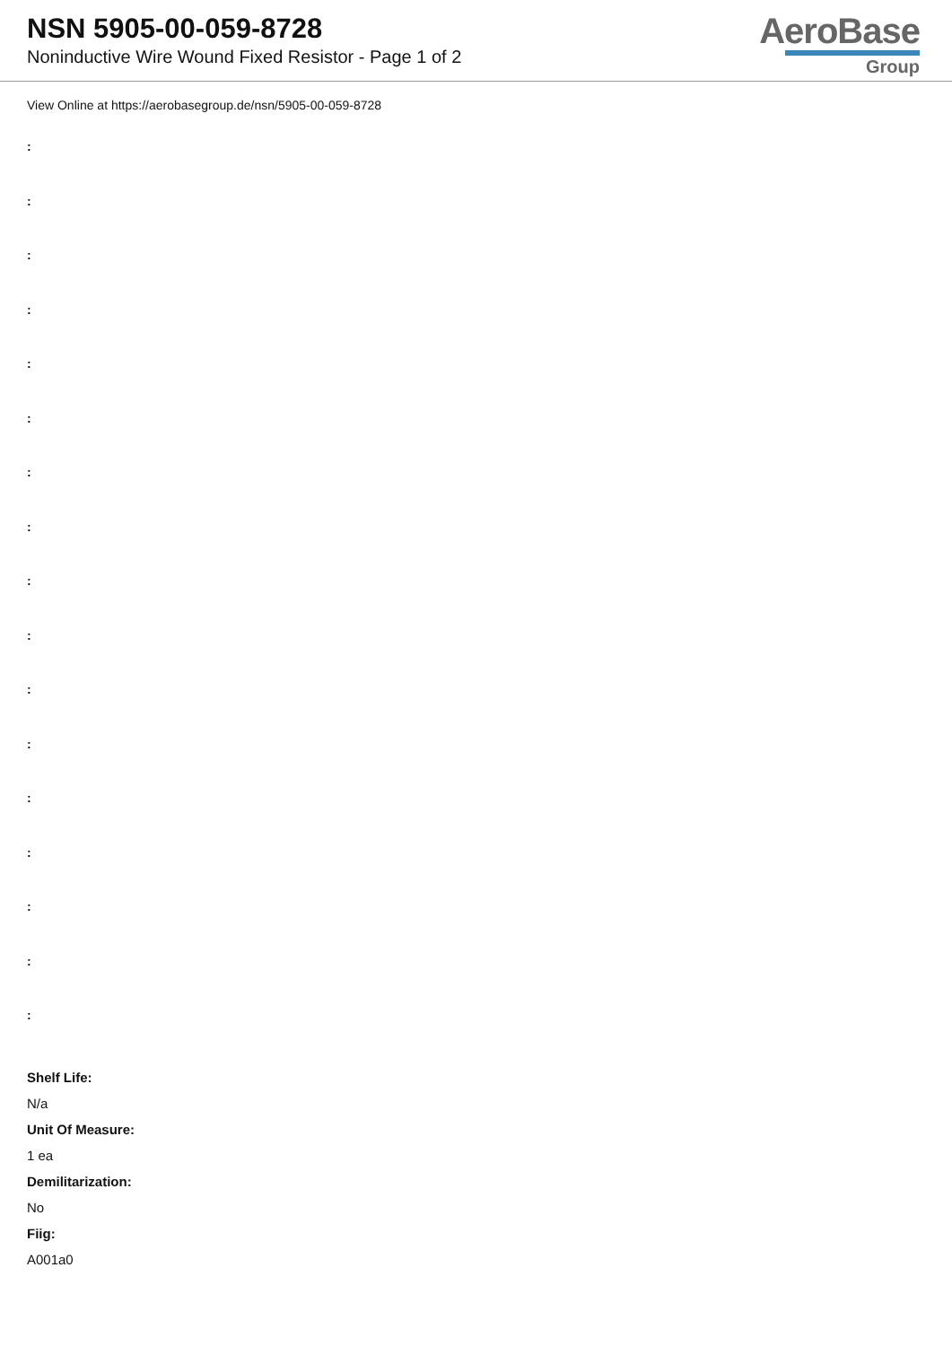NSN 5905-00-059-8728
Noninductive Wire Wound Fixed Resistor - Page 1 of 2
AeroBase
Group
View Online at https://aerobasegroup.de/nsn/5905-00-059-8728
:
:
:
:
:
:
:
:
:
:
:
:
:
:
:
:
:
Shelf Life:
N/a
Unit Of Measure:
1 ea
Demilitarization:
No
Fiig:
A001a0